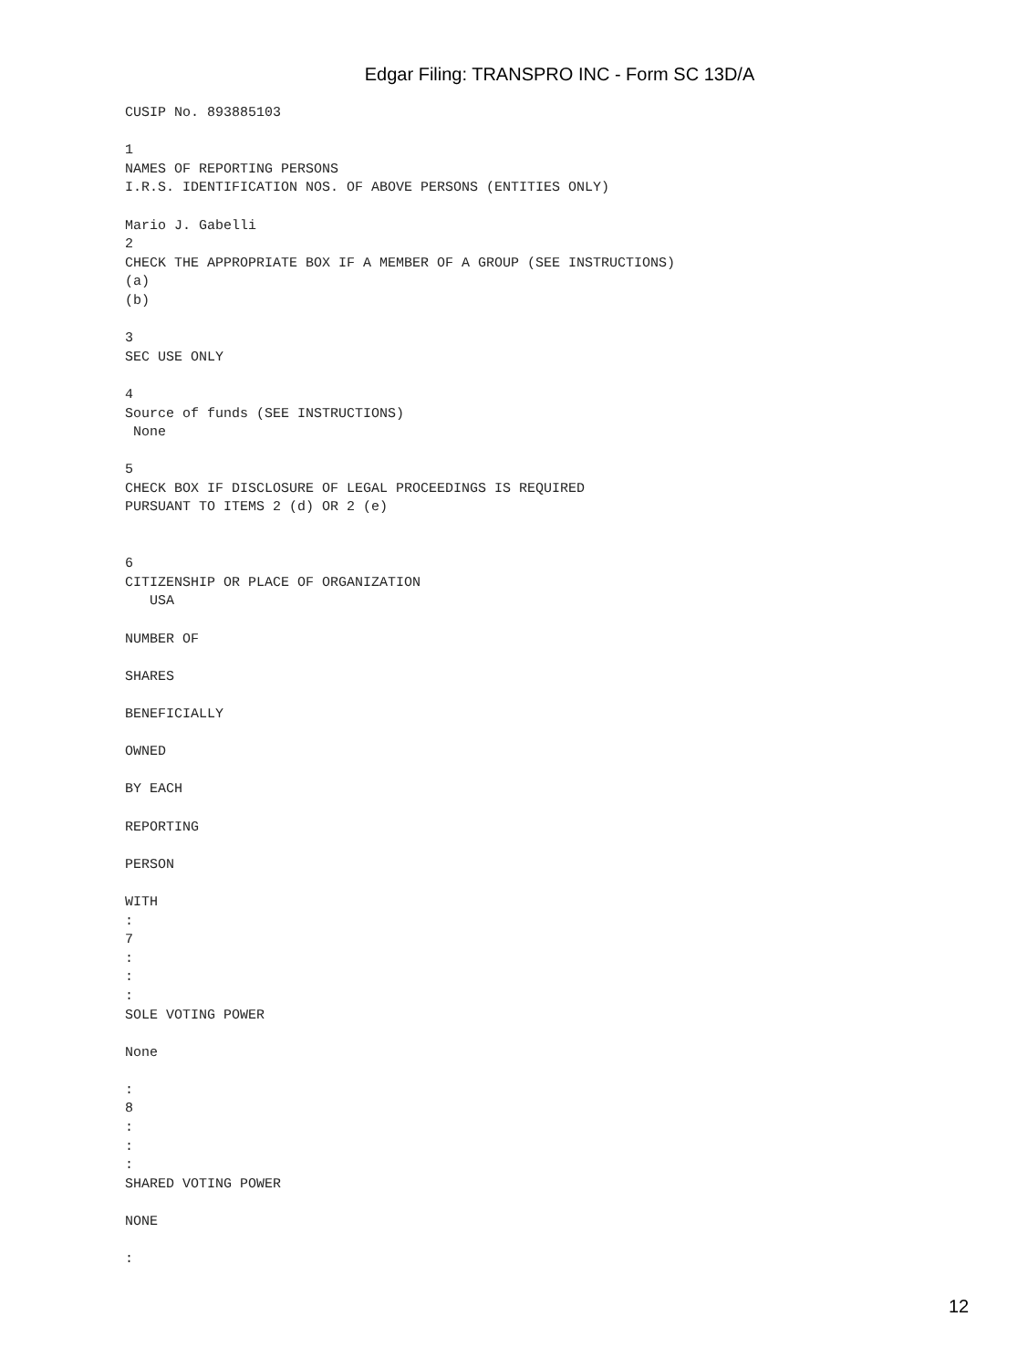Edgar Filing: TRANSPRO INC - Form SC 13D/A
CUSIP No. 893885103

1
NAMES OF REPORTING PERSONS
I.R.S. IDENTIFICATION NOS. OF ABOVE PERSONS (ENTITIES ONLY)

Mario J. Gabelli
2
CHECK THE APPROPRIATE BOX IF A MEMBER OF A GROUP (SEE INSTRUCTIONS)
(a)
(b)

3
SEC USE ONLY

4
Source of funds (SEE INSTRUCTIONS)
 None

5
CHECK BOX IF DISCLOSURE OF LEGAL PROCEEDINGS IS REQUIRED
PURSUANT TO ITEMS 2 (d) OR 2 (e)


6
CITIZENSHIP OR PLACE OF ORGANIZATION
   USA

NUMBER OF

SHARES

BENEFICIALLY

OWNED

BY EACH

REPORTING

PERSON

WITH
:
7
:
:
:
SOLE VOTING POWER

None

:
8
:
:
:
SHARED VOTING POWER

NONE

:
12